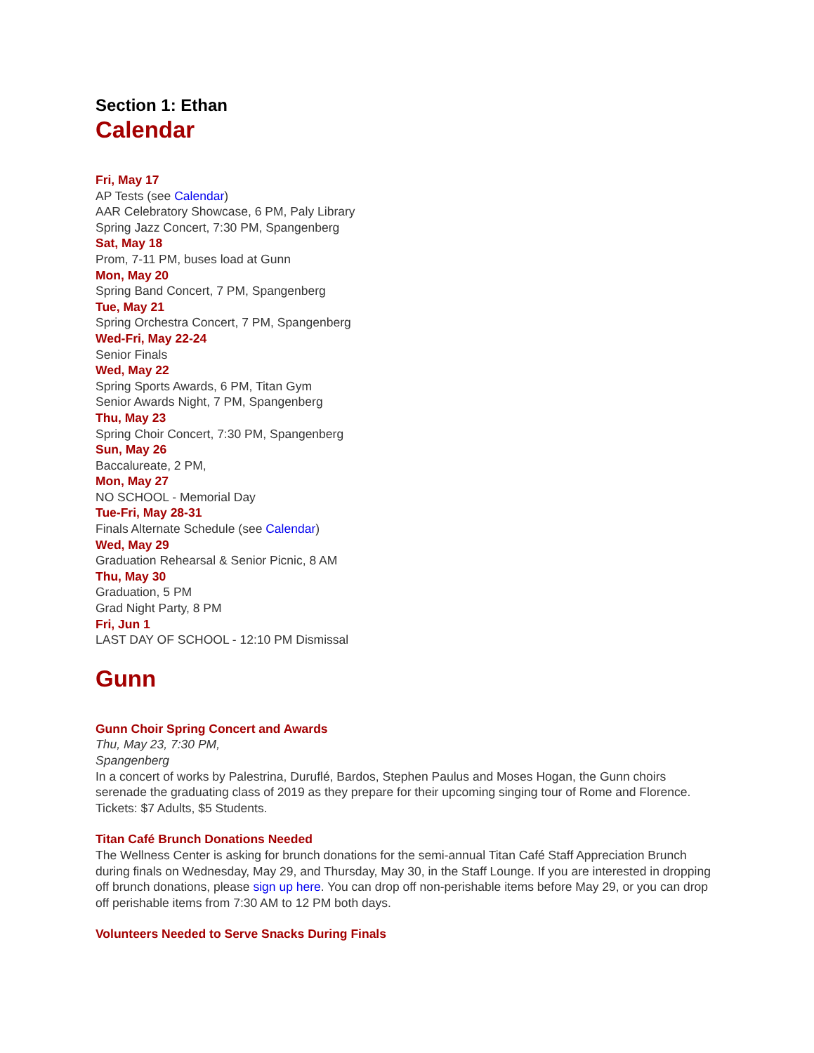Section 1: Ethan
Calendar
Fri, May 17
AP Tests (see Calendar)
AAR Celebratory Showcase, 6 PM, Paly Library
Spring Jazz Concert, 7:30 PM, Spangenberg
Sat, May 18
Prom, 7-11 PM, buses load at Gunn
Mon, May 20
Spring Band Concert, 7 PM, Spangenberg
Tue, May 21
Spring Orchestra Concert, 7 PM, Spangenberg
Wed-Fri, May 22-24
Senior Finals
Wed, May 22
Spring Sports Awards, 6 PM, Titan Gym
Senior Awards Night, 7 PM, Spangenberg
Thu, May 23
Spring Choir Concert, 7:30 PM, Spangenberg
Sun, May 26
Baccalureate, 2 PM,
Mon, May 27
NO SCHOOL - Memorial Day
Tue-Fri, May 28-31
Finals Alternate Schedule (see Calendar)
Wed, May 29
Graduation Rehearsal & Senior Picnic, 8 AM
Thu, May 30
Graduation, 5 PM
Grad Night Party, 8 PM
Fri, Jun 1
LAST DAY OF SCHOOL - 12:10 PM Dismissal
Gunn
Gunn Choir Spring Concert and Awards
Thu, May 23, 7:30 PM,
Spangenberg
In a concert of works by Palestrina, Duruflé, Bardos, Stephen Paulus and Moses Hogan, the Gunn choirs serenade the graduating class of 2019 as they prepare for their upcoming singing tour of Rome and Florence. Tickets: $7 Adults, $5 Students.
Titan Café Brunch Donations Needed
The Wellness Center is asking for brunch donations for the semi-annual Titan Café Staff Appreciation Brunch during finals on Wednesday, May 29, and Thursday, May 30, in the Staff Lounge. If you are interested in dropping off brunch donations, please sign up here. You can drop off non-perishable items before May 29, or you can drop off perishable items from 7:30 AM to 12 PM both days.
Volunteers Needed to Serve Snacks During Finals